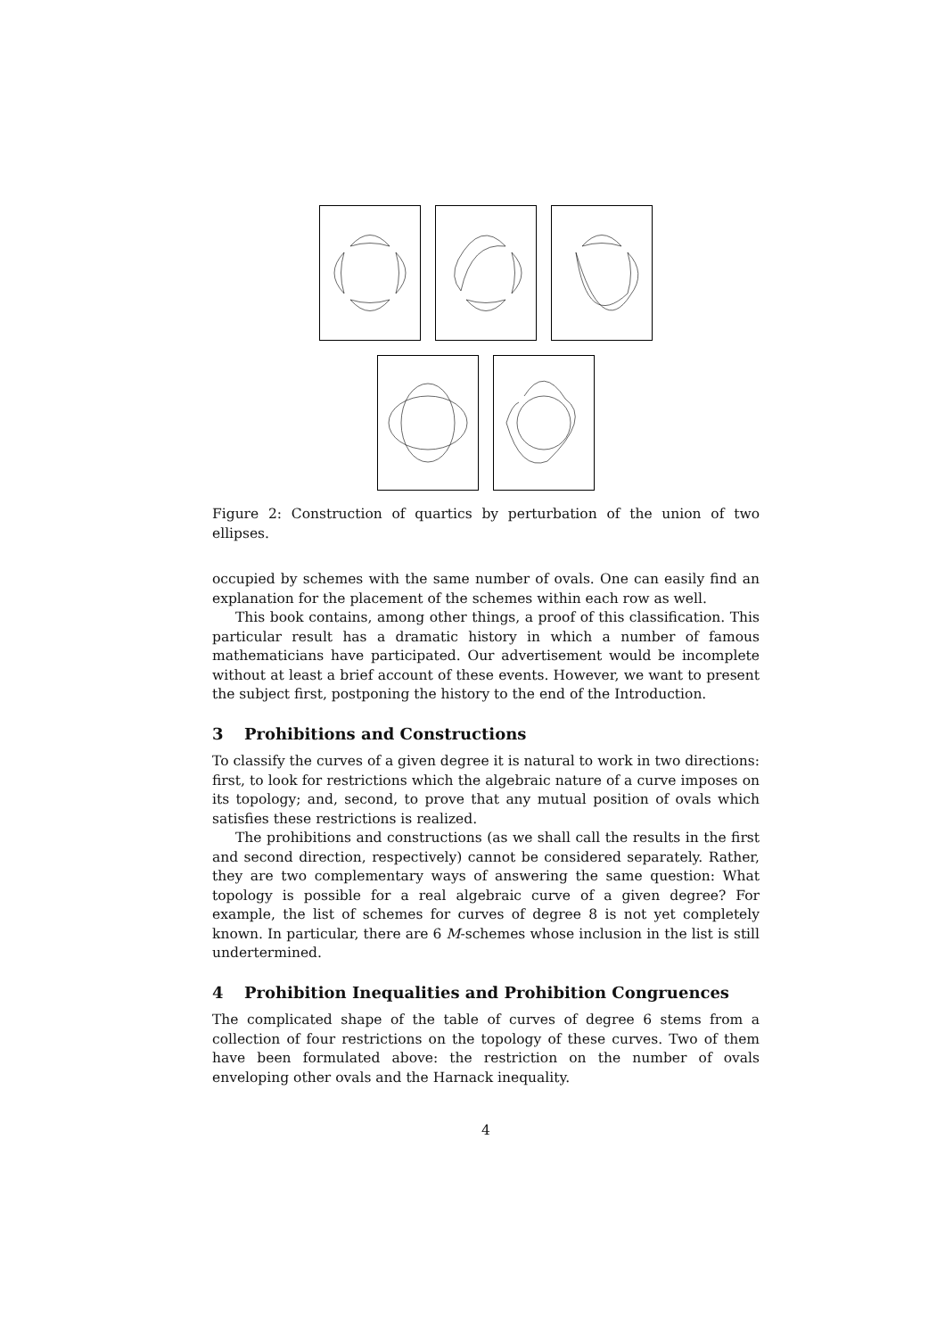Figure 2: Construction of quartics by perturbation of the union of two ellipses.
occupied by schemes with the same number of ovals. One can easily find an explanation for the placement of the schemes within each row as well.
This book contains, among other things, a proof of this classification. This particular result has a dramatic history in which a number of famous mathematicians have participated. Our advertisement would be incomplete without at least a brief account of these events. However, we want to present the subject first, postponing the history to the end of the Introduction.
3 Prohibitions and Constructions
To classify the curves of a given degree it is natural to work in two directions: first, to look for restrictions which the algebraic nature of a curve imposes on its topology; and, second, to prove that any mutual position of ovals which satisfies these restrictions is realized.
The prohibitions and constructions (as we shall call the results in the first and second direction, respectively) cannot be considered separately. Rather, they are two complementary ways of answering the same question: What topology is possible for a real algebraic curve of a given degree? For example, the list of schemes for curves of degree 8 is not yet completely known. In particular, there are 6 M-schemes whose inclusion in the list is still undertermined.
4 Prohibition Inequalities and Prohibition Congruences
The complicated shape of the table of curves of degree 6 stems from a collection of four restrictions on the topology of these curves. Two of them have been formulated above: the restriction on the number of ovals enveloping other ovals and the Harnack inequality.
4